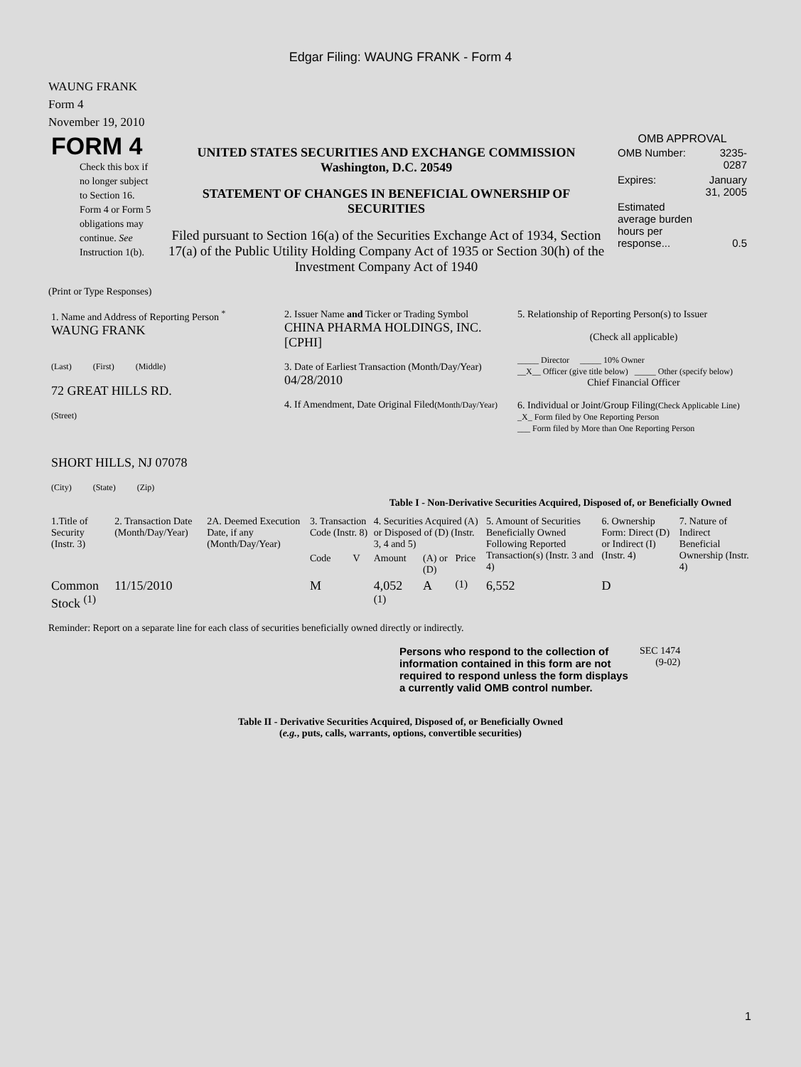Edgar Filing: WAUNG FRANK - Form 4
WAUNG FRANK
Form 4
November 19, 2010
| FORM 4 Check this box if no longer subject to Section 16. Form 4 or Form 5 obligations may continue. See Instruction 1(b). | UNITED STATES SECURITIES AND EXCHANGE COMMISSION Washington, D.C. 20549 STATEMENT OF CHANGES IN BENEFICIAL OWNERSHIP OF SECURITIES Filed pursuant to Section 16(a) of the Securities Exchange Act of 1934, Section 17(a) of the Public Utility Holding Company Act of 1935 or Section 30(h) of the Investment Company Act of 1940 | OMB APPROVAL / OMB Number: / 3235-0287 / / Expires: / January 31, 2005 / / Estimated average burden hours per response... / 0.5 / |
(Print or Type Responses)
| 1. Name and Address of Reporting Person <sup>*</sup> WAUNG FRANK (Last) (First) (Middle) 72 GREAT HILLS RD. (Street) SHORT HILLS, NJ 07078 (City) (State) (Zip) | 2. Issuer Name and Ticker or Trading Symbol CHINA PHARMA HOLDINGS, INC. [CPHI] 3. Date of Earliest Transaction (Month/Day/Year) 04/28/2010 4. If Amendment, Date Original Filed (Month/Day/Year) | 5. Relationship of Reporting Person(s) to Issuer (Check all applicable) _____ Director _____ 10% Owner __X__ Officer (give title below) _____ Other (specify below) Chief Financial Officer 6. Individual or Joint/Group Filing (Check Applicable Line) _X_ Form filed by One Reporting Person ___ Form filed by More than One Reporting Person |
Table I - Non-Derivative Securities Acquired, Disposed of, or Beneficially Owned
| 1.Title of Security (Instr. 3) | 2. Transaction Date (Month/Day/Year) | 2A. Deemed Execution Date, if any (Month/Day/Year) | 3. Transaction Code (Instr. 8) | | 4. Securities Acquired (A) or Disposed of (D) (Instr. 3, 4 and 5) | | | 5. Amount of Securities Beneficially Owned Following Reported Transaction(s) (Instr. 3 and 4) | 6. Ownership Form: Direct (D) or Indirect (I) (Instr. 4) | 7. Nature of Indirect Beneficial Ownership (Instr. 4) |
| --- | --- | --- | --- | --- | --- | --- | --- | --- | --- | --- |
| | | | Code | V | Amount | (A) or (D) | Price | | | |
| Common Stock <sup>(1)</sup> | 11/15/2010 | | M | | 4,052 <sup>(1)</sup> | A | <sup>(1)</sup> | 6,552 | D | |
Reminder: Report on a separate line for each class of securities beneficially owned directly or indirectly.
| Persons who respond to the collection of information contained in this form are not required to respond unless the form displays a currently valid OMB control number. | SEC 1474 (9-02) |
Table II - Derivative Securities Acquired, Disposed of, or Beneficially Owned
(e.g., puts, calls, warrants, options, convertible securities)
1